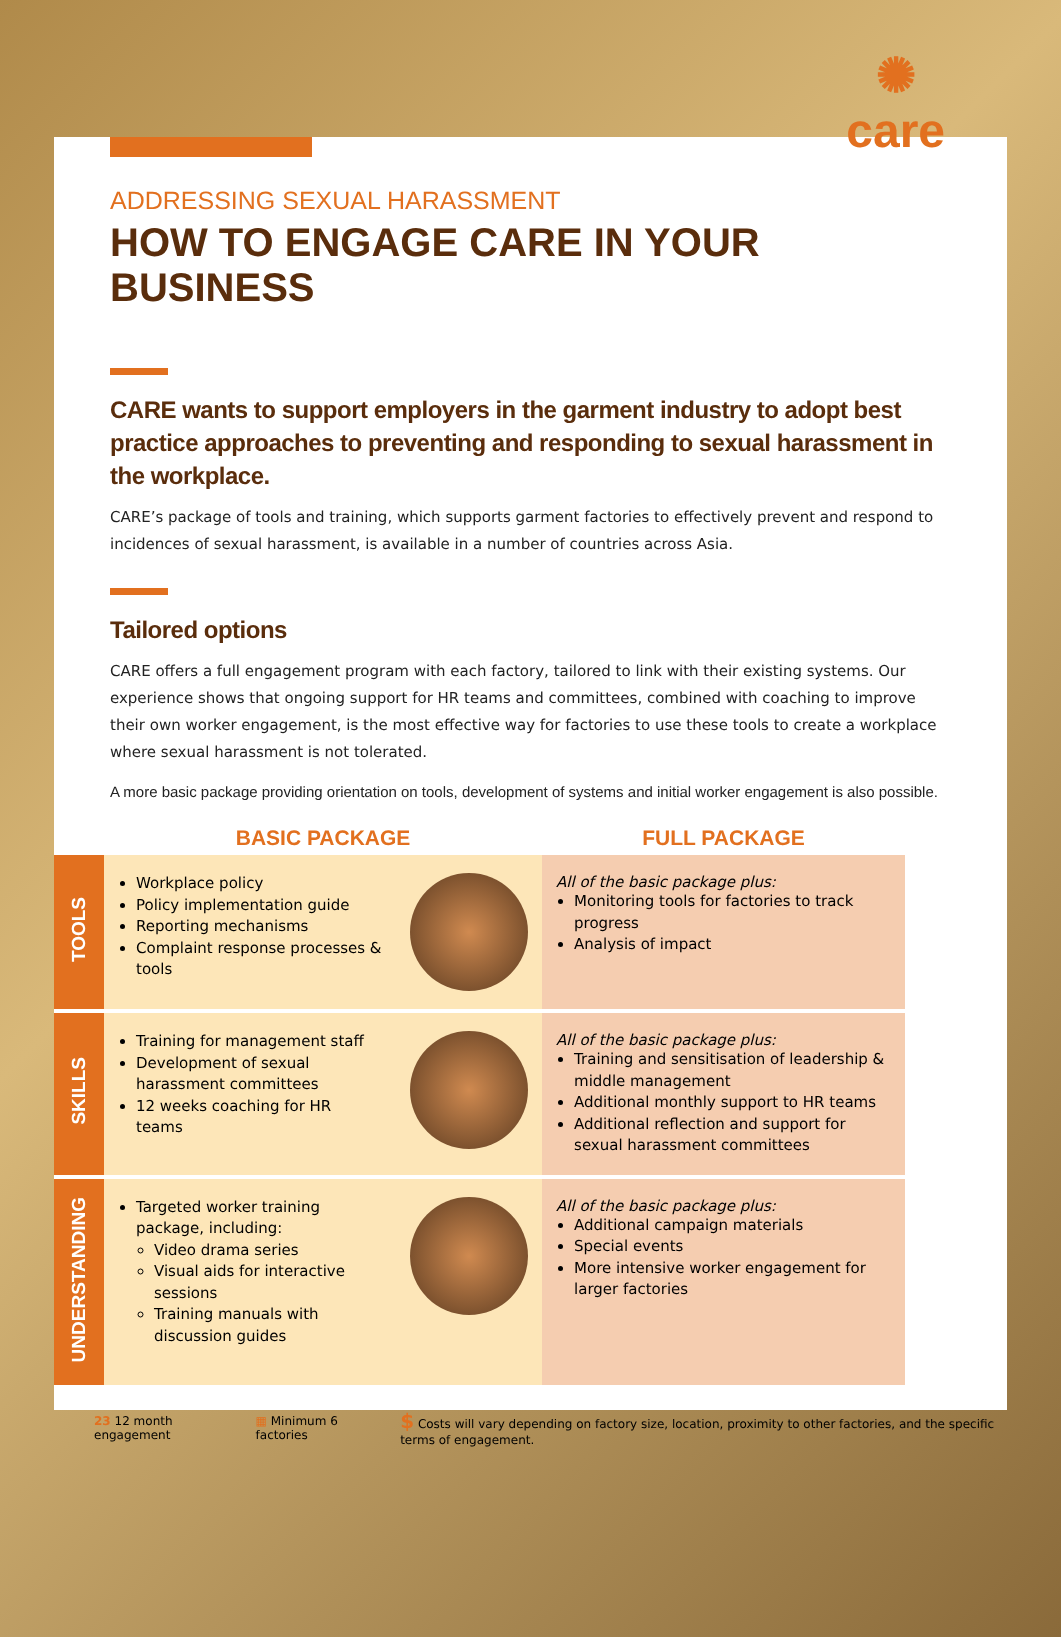✺
care
ADDRESSING SEXUAL HARASSMENT
HOW TO ENGAGE CARE IN YOUR BUSINESS
CARE wants to support employers in the garment industry to adopt best practice approaches to preventing and responding to sexual harassment in the workplace.
CARE’s package of tools and training, which supports garment factories to effectively prevent and respond to incidences of sexual harassment, is available in a number of countries across Asia.
Tailored options
CARE offers a full engagement program with each factory, tailored to link with their existing systems. Our experience shows that ongoing support for HR teams and committees, combined with coaching to improve their own worker engagement, is the most effective way for factories to use these tools to create a workplace where sexual harassment is not tolerated.
A more basic package providing orientation on tools, development of systems and initial worker engagement is also possible.
| | BASIC PACKAGE | | FULL PACKAGE |
| --- | --- | --- | --- |
| TOOLS | Workplace policy Policy implementation guide Reporting mechanisms Complaint response processes & tools | | All of the basic package plus: Monitoring tools for factories to track progress Analysis of impact |
| SKILLS | Training for management staff Development of sexual harassment committees 12 weeks coaching for HR teams | | All of the basic package plus: Training and sensitisation of leadership & middle management Additional monthly support to HR teams Additional reflection and support for sexual harassment committees |
| UNDERSTANDING | Targeted worker training package, including: Video drama series Visual aids for interactive sessions Training manuals with discussion guides | | All of the basic package plus: Additional campaign materials Special events More intensive worker engagement for larger factories |
23 12 month engagement ▦ Minimum 6 factories $ Costs will vary depending on factory size, location, proximity to other factories, and the specific terms of engagement.